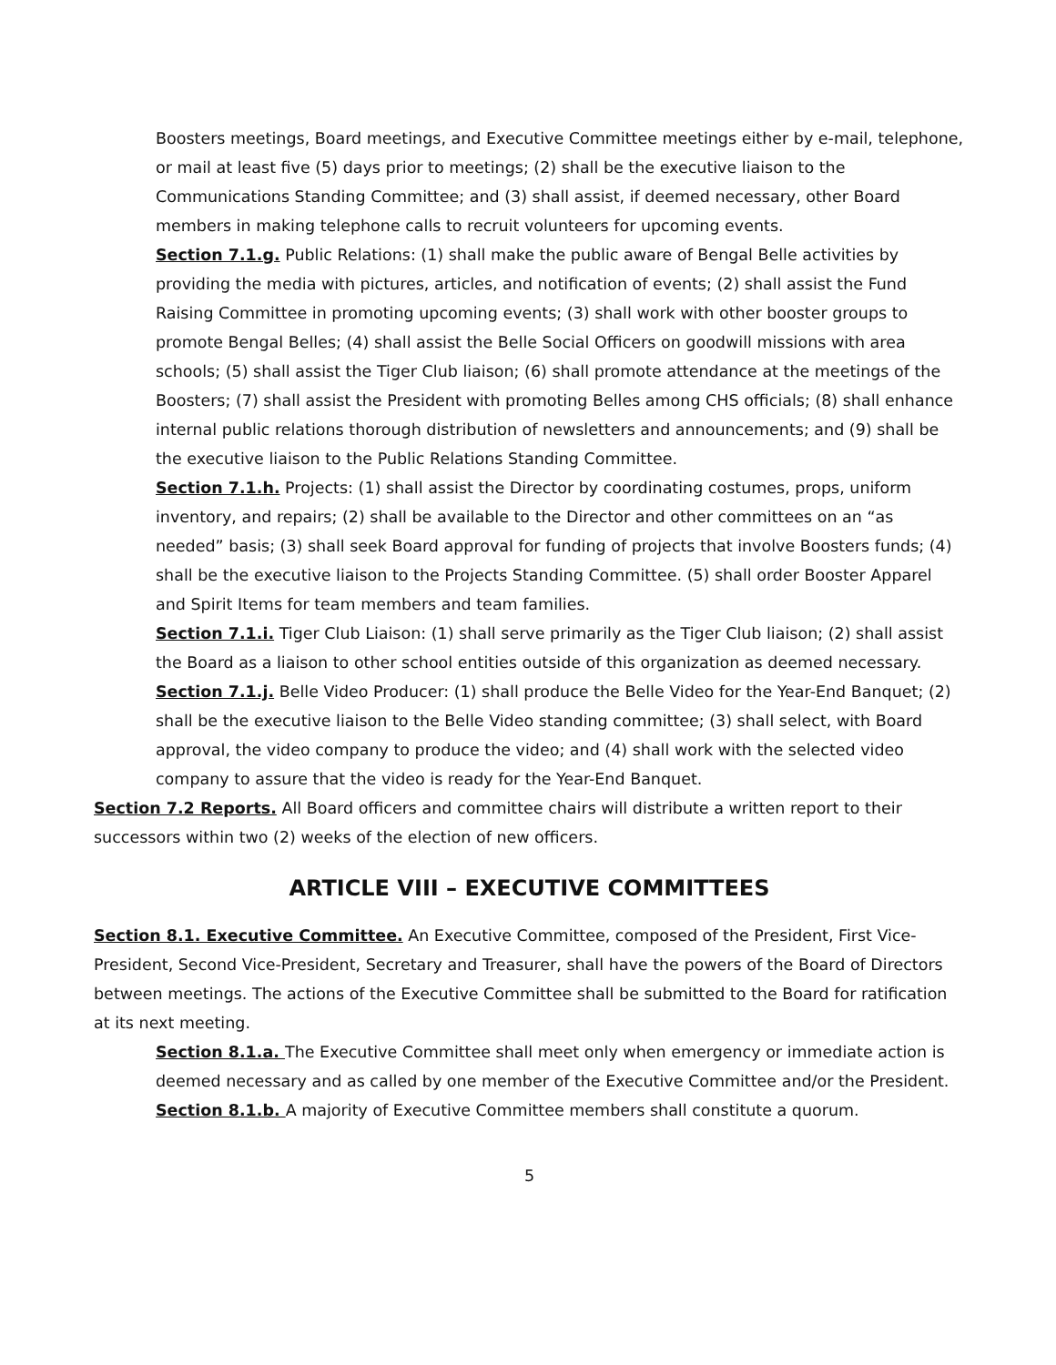Boosters meetings, Board meetings, and Executive Committee meetings either by e-mail, telephone, or mail at least five (5) days prior to meetings; (2) shall be the executive liaison to the Communications Standing Committee; and (3) shall assist, if deemed necessary, other Board members in making telephone calls to recruit volunteers for upcoming events.
Section 7.1.g. Public Relations: (1) shall make the public aware of Bengal Belle activities by providing the media with pictures, articles, and notification of events; (2) shall assist the Fund Raising Committee in promoting upcoming events; (3) shall work with other booster groups to promote Bengal Belles; (4) shall assist the Belle Social Officers on goodwill missions with area schools; (5) shall assist the Tiger Club liaison; (6) shall promote attendance at the meetings of the Boosters; (7) shall assist the President with promoting Belles among CHS officials; (8) shall enhance internal public relations thorough distribution of newsletters and announcements; and (9) shall be the executive liaison to the Public Relations Standing Committee.
Section 7.1.h. Projects: (1) shall assist the Director by coordinating costumes, props, uniform inventory, and repairs; (2) shall be available to the Director and other committees on an “as needed” basis; (3) shall seek Board approval for funding of projects that involve Boosters funds; (4) shall be the executive liaison to the Projects Standing Committee. (5) shall order Booster Apparel and Spirit Items for team members and team families.
Section 7.1.i. Tiger Club Liaison: (1) shall serve primarily as the Tiger Club liaison; (2) shall assist the Board as a liaison to other school entities outside of this organization as deemed necessary.
Section 7.1.j. Belle Video Producer: (1) shall produce the Belle Video for the Year-End Banquet; (2) shall be the executive liaison to the Belle Video standing committee; (3) shall select, with Board approval, the video company to produce the video; and (4) shall work with the selected video company to assure that the video is ready for the Year-End Banquet.
Section 7.2 Reports. All Board officers and committee chairs will distribute a written report to their successors within two (2) weeks of the election of new officers.
ARTICLE VIII – EXECUTIVE COMMITTEES
Section 8.1. Executive Committee. An Executive Committee, composed of the President, First Vice-President, Second Vice-President, Secretary and Treasurer, shall have the powers of the Board of Directors between meetings. The actions of the Executive Committee shall be submitted to the Board for ratification at its next meeting.
Section 8.1.a. The Executive Committee shall meet only when emergency or immediate action is deemed necessary and as called by one member of the Executive Committee and/or the President.
Section 8.1.b. A majority of Executive Committee members shall constitute a quorum.
5